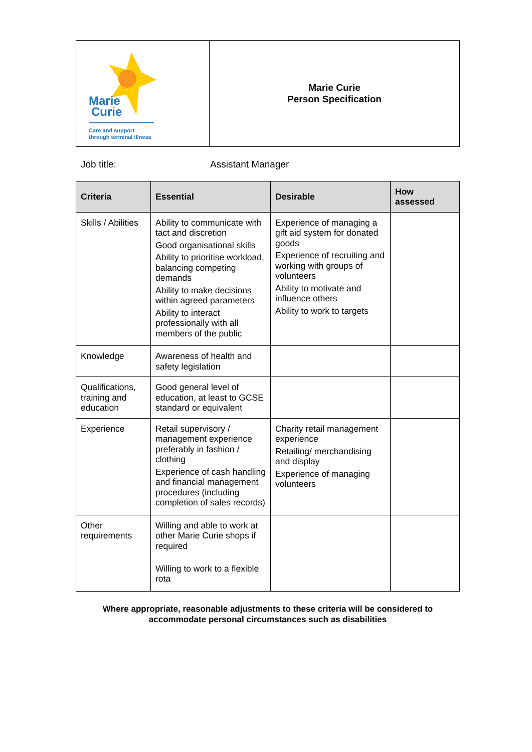| Marie Curie Care and support through terminal illness | Marie Curie Person Specification |
Job title: Assistant Manager
| Criteria | Essential | Desirable | How assessed |
| --- | --- | --- | --- |
| Skills / Abilities | Ability to communicate with tact and discretion Good organisational skills Ability to prioritise workload, balancing competing demands Ability to make decisions within agreed parameters Ability to interact professionally with all members of the public | Experience of managing a gift aid system for donated goods Experience of recruiting and working with groups of volunteers Ability to motivate and influence others Ability to work to targets | |
| Knowledge | Awareness of health and safety legislation | | |
| Qualifications, training and education | Good general level of education, at least to GCSE standard or equivalent | | |
| Experience | Retail supervisory / management experience preferably in fashion / clothing Experience of cash handling and financial management procedures (including completion of sales records) | Charity retail management experience Retailing/ merchandising and display Experience of managing volunteers | |
| Other requirements | Willing and able to work at other Marie Curie shops if required Willing to work to a flexible rota | | |
Where appropriate, reasonable adjustments to these criteria will be considered to accommodate personal circumstances such as disabilities